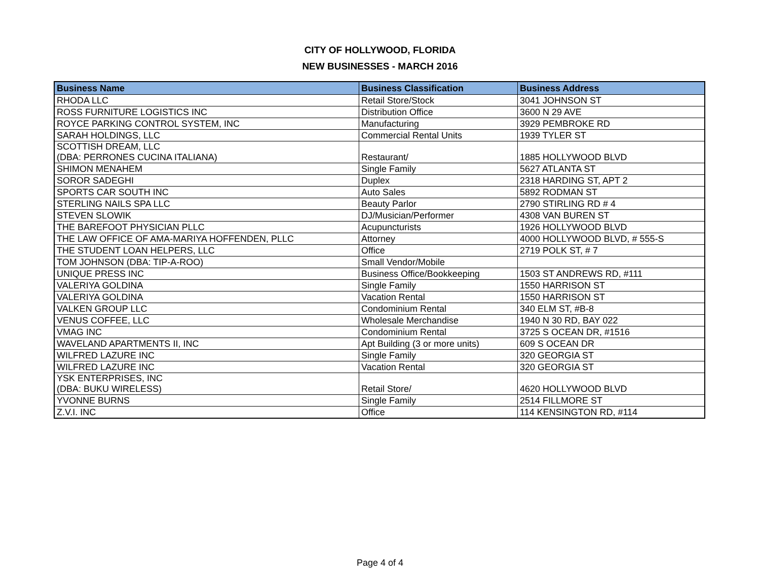CITY OF HOLLYWOOD, FLORIDA
NEW BUSINESSES - MARCH 2016
| Business Name | Business Classification | Business Address |
| --- | --- | --- |
| RHODA LLC | Retail Store/Stock | 3041 JOHNSON ST |
| ROSS FURNITURE LOGISTICS INC | Distribution Office | 3600 N 29 AVE |
| ROYCE PARKING CONTROL SYSTEM, INC | Manufacturing | 3929 PEMBROKE RD |
| SARAH HOLDINGS, LLC | Commercial Rental Units | 1939 TYLER ST |
| SCOTTISH DREAM, LLC (DBA: PERRONES CUCINA ITALIANA) | Restaurant/ | 1885 HOLLYWOOD BLVD |
| SHIMON MENAHEM | Single Family | 5627 ATLANTA ST |
| SOROR SADEGHI | Duplex | 2318 HARDING ST, APT 2 |
| SPORTS CAR SOUTH INC | Auto Sales | 5892 RODMAN ST |
| STERLING NAILS SPA LLC | Beauty Parlor | 2790 STIRLING RD # 4 |
| STEVEN SLOWIK | DJ/Musician/Performer | 4308 VAN BUREN ST |
| THE BAREFOOT PHYSICIAN PLLC | Acupuncturists | 1926 HOLLYWOOD BLVD |
| THE LAW OFFICE OF AMA-MARIYA HOFFENDEN, PLLC | Attorney | 4000 HOLLYWOOD BLVD, # 555-S |
| THE STUDENT LOAN HELPERS, LLC | Office | 2719 POLK ST, # 7 |
| TOM JOHNSON (DBA: TIP-A-ROO) | Small Vendor/Mobile | |
| UNIQUE PRESS INC | Business Office/Bookkeeping | 1503 ST ANDREWS RD, #111 |
| VALERIYA GOLDINA | Single Family | 1550 HARRISON ST |
| VALERIYA GOLDINA | Vacation Rental | 1550 HARRISON ST |
| VALKEN GROUP LLC | Condominium Rental | 340 ELM ST, #B-8 |
| VENUS COFFEE, LLC | Wholesale Merchandise | 1940 N 30 RD, BAY 022 |
| VMAG INC | Condominium Rental | 3725 S OCEAN DR, #1516 |
| WAVELAND APARTMENTS II, INC | Apt Building (3 or more units) | 609 S OCEAN DR |
| WILFRED LAZURE INC | Single Family | 320 GEORGIA ST |
| WILFRED LAZURE INC | Vacation Rental | 320 GEORGIA ST |
| YSK ENTERPRISES, INC (DBA: BUKU WIRELESS) | Retail Store/ | 4620 HOLLYWOOD BLVD |
| YVONNE BURNS | Single Family | 2514 FILLMORE ST |
| Z.V.I. INC | Office | 114 KENSINGTON RD, #114 |
Page 4 of 4